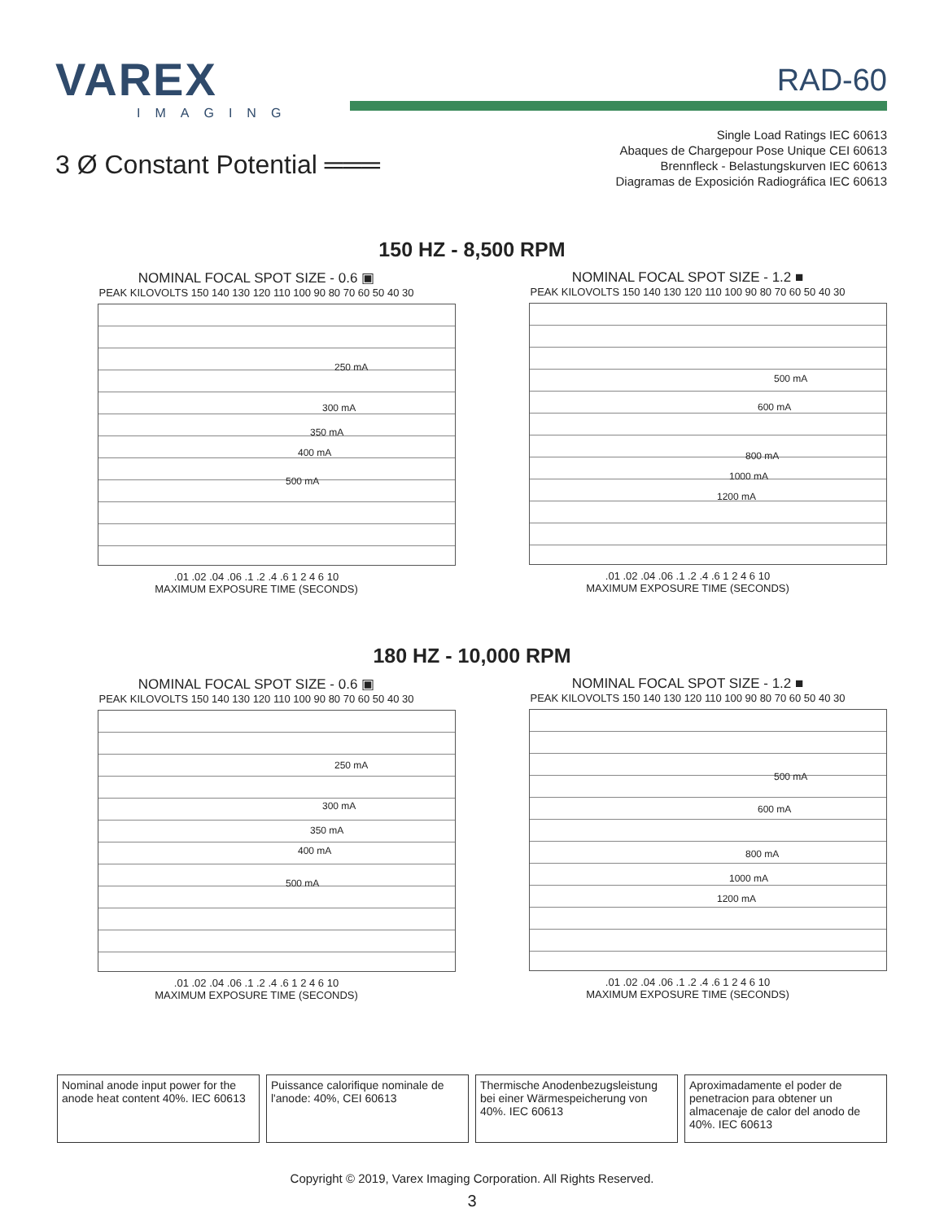VAREX
IMAGING
RAD-60
3 Ø Constant Potential ═══
Single Load Ratings IEC 60613
Abaques de Chargepour Pose Unique CEI 60613
Brennfleck - Belastungskurven IEC 60613
Diagramas de Exposición Radiográfica IEC 60613
150 HZ - 8,500 RPM
NOMINAL FOCAL SPOT SIZE - 0.6 ▣
PEAK KILOVOLTS 150 140 130 120 110 100 90 80 70 60 50 40 30
250 mA
300 mA
350 mA
400 mA
500 mA
.01 .02 .04 .06 .1 .2 .4 .6 1 2 4 6 10
MAXIMUM EXPOSURE TIME (SECONDS)
NOMINAL FOCAL SPOT SIZE - 1.2 ■
PEAK KILOVOLTS 150 140 130 120 110 100 90 80 70 60 50 40 30
500 mA
600 mA
800 mA
1000 mA
1200 mA
.01 .02 .04 .06 .1 .2 .4 .6 1 2 4 6 10
MAXIMUM EXPOSURE TIME (SECONDS)
180 HZ - 10,000 RPM
NOMINAL FOCAL SPOT SIZE - 0.6 ▣
PEAK KILOVOLTS 150 140 130 120 110 100 90 80 70 60 50 40 30
250 mA
300 mA
350 mA
400 mA
500 mA
.01 .02 .04 .06 .1 .2 .4 .6 1 2 4 6 10
MAXIMUM EXPOSURE TIME (SECONDS)
NOMINAL FOCAL SPOT SIZE - 1.2 ■
PEAK KILOVOLTS 150 140 130 120 110 100 90 80 70 60 50 40 30
500 mA
600 mA
800 mA
1000 mA
1200 mA
.01 .02 .04 .06 .1 .2 .4 .6 1 2 4 6 10
MAXIMUM EXPOSURE TIME (SECONDS)
Nominal anode input power for the anode heat content 40%. IEC 60613
Puissance calorifique nominale de l'anode: 40%, CEI 60613
Thermische Anodenbezugsleistung bei einer Wärmespeicherung von 40%. IEC 60613
Aproximadamente el poder de penetracion para obtener un almacenaje de calor del anodo de 40%. IEC 60613
Copyright © 2019, Varex Imaging Corporation. All Rights Reserved.
3